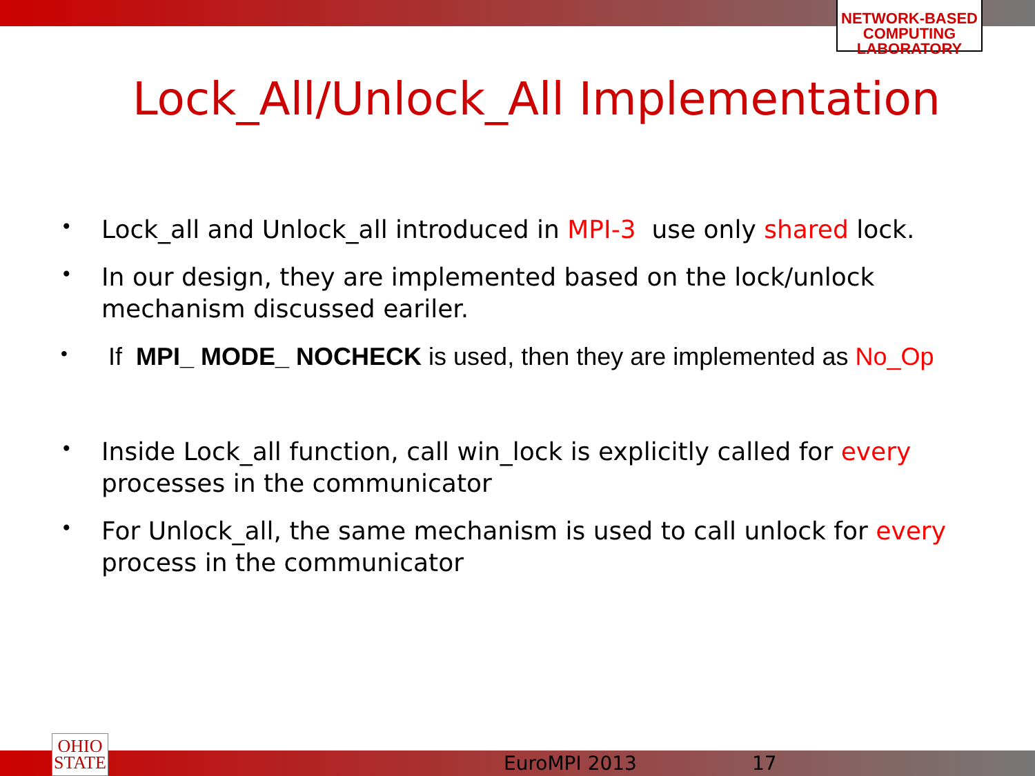NETWORK-BASED
COMPUTING
LABORATORY
Lock_All/Unlock_All Implementation
• Lock_all and Unlock_all introduced in MPI-3 use only shared lock.
• In our design, they are implemented based on the lock/unlock mechanism discussed eariler.
• If MPI_ MODE_ NOCHECK is used, then they are implemented as No_Op
• Inside Lock_all function, call win_lock is explicitly called for every processes in the communicator
• For Unlock_all, the same mechanism is used to call unlock for every process in the communicator
OHIO
STATE
EuroMPI 2013 17